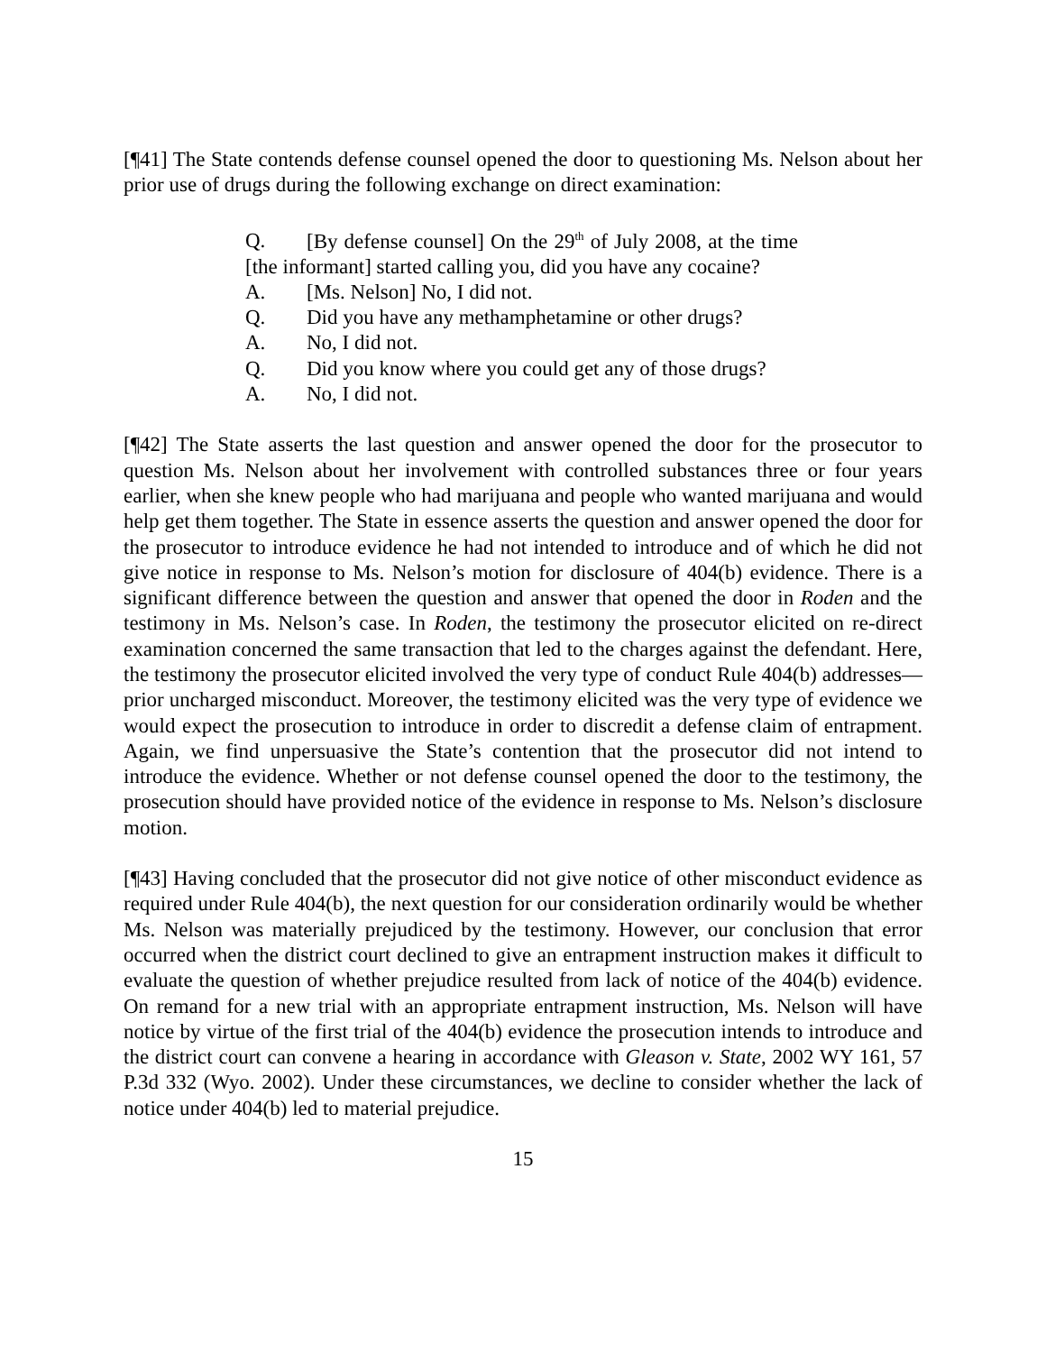[¶41] The State contends defense counsel opened the door to questioning Ms. Nelson about her prior use of drugs during the following exchange on direct examination:
Q. [By defense counsel] On the 29<sup>th</sup> of July 2008, at the time [the informant] started calling you, did you have any cocaine?
A. [Ms. Nelson] No, I did not.
Q. Did you have any methamphetamine or other drugs?
A. No, I did not.
Q. Did you know where you could get any of those drugs?
A. No, I did not.
[¶42] The State asserts the last question and answer opened the door for the prosecutor to question Ms. Nelson about her involvement with controlled substances three or four years earlier, when she knew people who had marijuana and people who wanted marijuana and would help get them together. The State in essence asserts the question and answer opened the door for the prosecutor to introduce evidence he had not intended to introduce and of which he did not give notice in response to Ms. Nelson’s motion for disclosure of 404(b) evidence. There is a significant difference between the question and answer that opened the door in Roden and the testimony in Ms. Nelson’s case. In Roden, the testimony the prosecutor elicited on re-direct examination concerned the same transaction that led to the charges against the defendant. Here, the testimony the prosecutor elicited involved the very type of conduct Rule 404(b) addresses—prior uncharged misconduct. Moreover, the testimony elicited was the very type of evidence we would expect the prosecution to introduce in order to discredit a defense claim of entrapment. Again, we find unpersuasive the State’s contention that the prosecutor did not intend to introduce the evidence. Whether or not defense counsel opened the door to the testimony, the prosecution should have provided notice of the evidence in response to Ms. Nelson’s disclosure motion.
[¶43] Having concluded that the prosecutor did not give notice of other misconduct evidence as required under Rule 404(b), the next question for our consideration ordinarily would be whether Ms. Nelson was materially prejudiced by the testimony. However, our conclusion that error occurred when the district court declined to give an entrapment instruction makes it difficult to evaluate the question of whether prejudice resulted from lack of notice of the 404(b) evidence. On remand for a new trial with an appropriate entrapment instruction, Ms. Nelson will have notice by virtue of the first trial of the 404(b) evidence the prosecution intends to introduce and the district court can convene a hearing in accordance with Gleason v. State, 2002 WY 161, 57 P.3d 332 (Wyo. 2002). Under these circumstances, we decline to consider whether the lack of notice under 404(b) led to material prejudice.
15